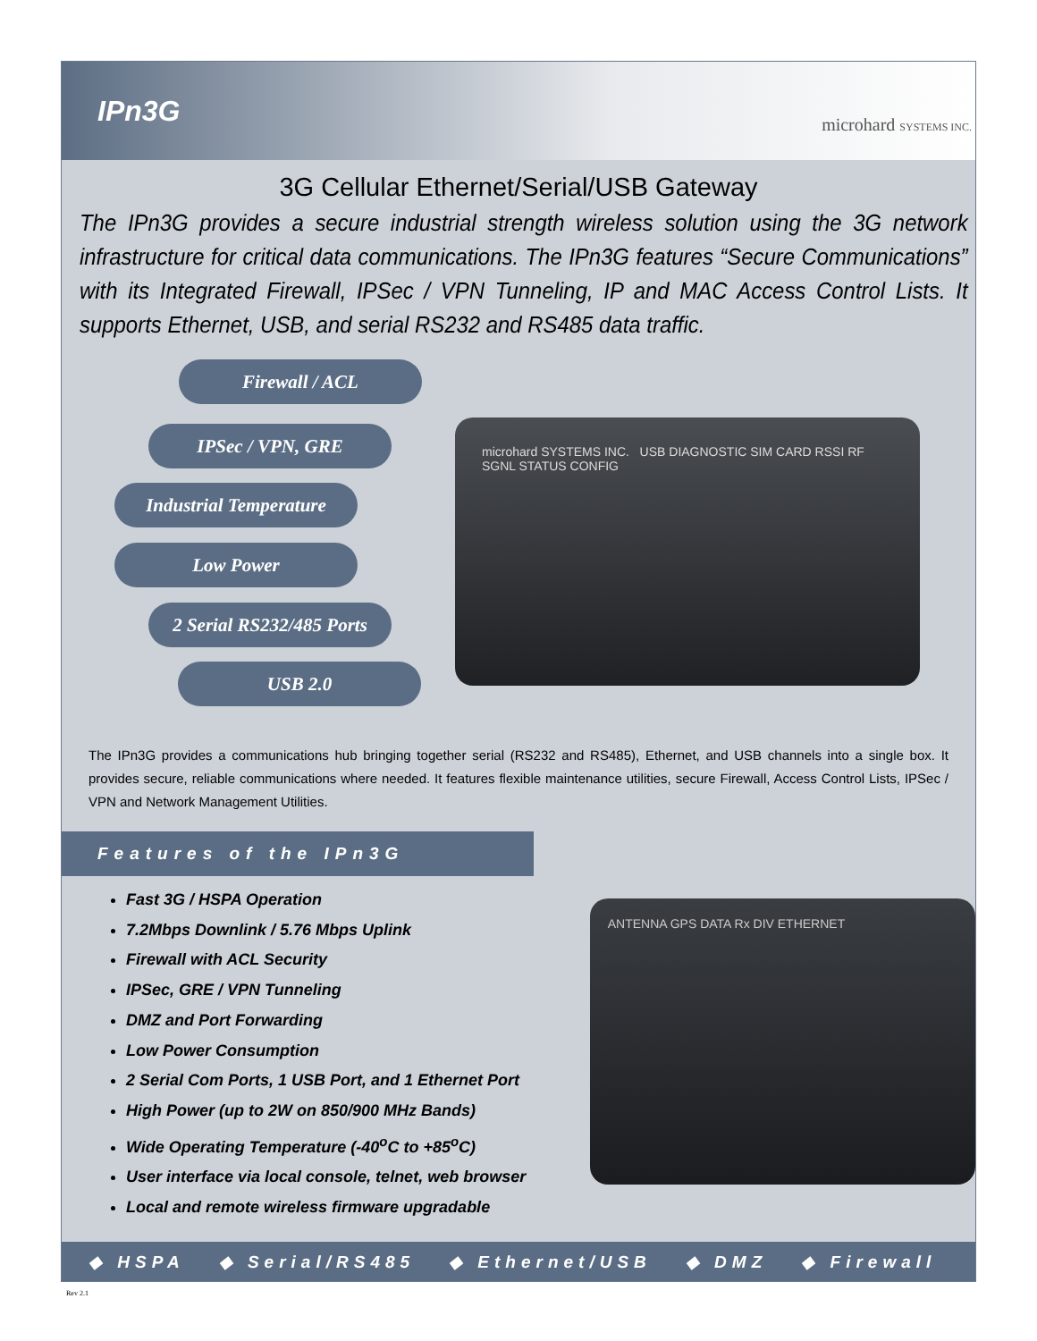IPn3G
microhard SYSTEMS INC.
3G Cellular Ethernet/Serial/USB Gateway
The IPn3G provides a secure industrial strength wireless solution using the 3G network infrastructure for critical data communications. The IPn3G features “Secure Communications” with its Integrated Firewall, IPSec / VPN Tunneling, IP and MAC Access Control Lists. It supports Ethernet, USB, and serial RS232 and RS485 data traffic.
Firewall / ACL
IPSec / VPN, GRE
Industrial Temperature
Low Power
2 Serial RS232/485 Ports
USB 2.0
microhard SYSTEMS INC. USB DIAGNOSTIC SIM CARD RSSI RF SGNL STATUS CONFIG
The IPn3G provides a communications hub bringing together serial (RS232 and RS485), Ethernet, and USB channels into a single box. It provides secure, reliable communications where needed. It features flexible maintenance utilities, secure Firewall, Access Control Lists, IPSec / VPN and Network Management Utilities.
Features of the IPn3G
Fast 3G / HSPA Operation
7.2Mbps Downlink / 5.76 Mbps Uplink
Firewall with ACL Security
IPSec, GRE / VPN Tunneling
DMZ and Port Forwarding
Low Power Consumption
2 Serial Com Ports, 1 USB Port, and 1 Ethernet Port
High Power (up to 2W on 850/900 MHz Bands)
Wide Operating Temperature (-40<sup>o</sup>C to +85<sup>o</sup>C)
User interface via local console, telnet, web browser
Local and remote wireless firmware upgradable
ANTENNA GPS DATA Rx DIV ETHERNET
◆ HSPA ◆ Serial/RS485 ◆ Ethernet/USB ◆ DMZ ◆ Firewall
Rev 2.1